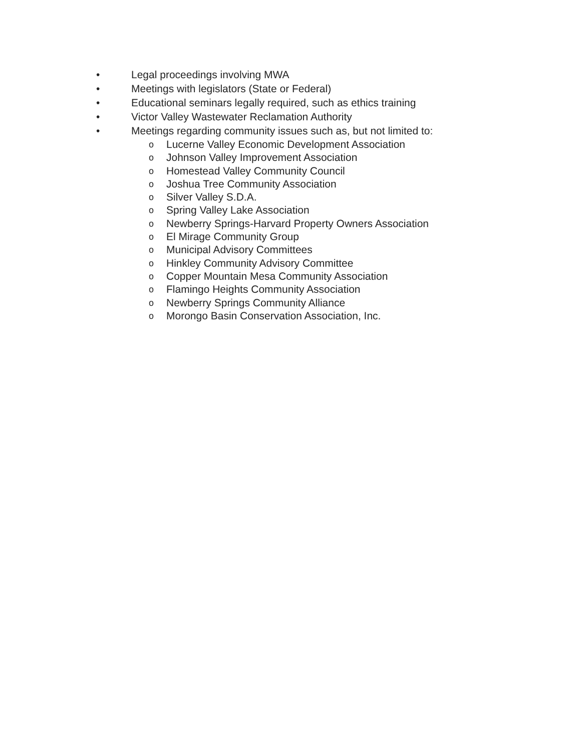• Legal proceedings involving MWA
• Meetings with legislators (State or Federal)
• Educational seminars legally required, such as ethics training
• Victor Valley Wastewater Reclamation Authority
• Meetings regarding community issues such as, but not limited to:
o Lucerne Valley Economic Development Association
o Johnson Valley Improvement Association
o Homestead Valley Community Council
o Joshua Tree Community Association
o Silver Valley S.D.A.
o Spring Valley Lake Association
o Newberry Springs-Harvard Property Owners Association
o El Mirage Community Group
o Municipal Advisory Committees
o Hinkley Community Advisory Committee
o Copper Mountain Mesa Community Association
o Flamingo Heights Community Association
o Newberry Springs Community Alliance
o Morongo Basin Conservation Association, Inc.